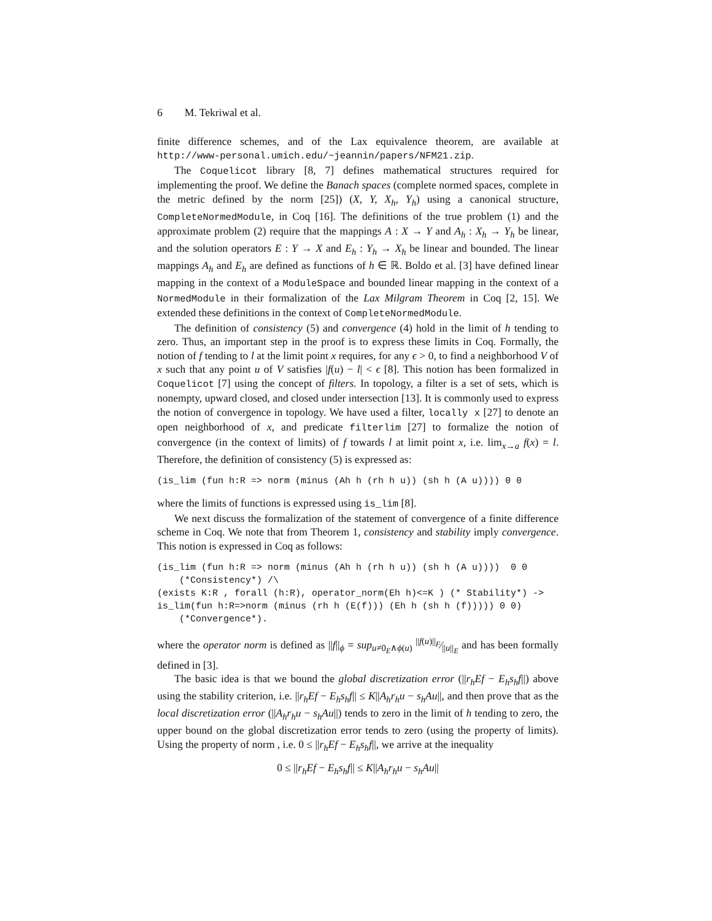6 M. Tekriwal et al.
finite difference schemes, and of the Lax equivalence theorem, are available at http://www-personal.umich.edu/~jeannin/papers/NFM21.zip.
The Coquelicot library [8, 7] defines mathematical structures required for implementing the proof. We define the Banach spaces (complete normed spaces, complete in the metric defined by the norm [25]) (X, Y, X<sub>h</sub>, Y<sub>h</sub>) using a canonical structure, CompleteNormedModule, in Coq [16]. The definitions of the true problem (1) and the approximate problem (2) require that the mappings A : X → Y and A<sub>h</sub> : X<sub>h</sub> → Y<sub>h</sub> be linear, and the solution operators E : Y → X and E<sub>h</sub> : Y<sub>h</sub> → X<sub>h</sub> be linear and bounded. The linear mappings A<sub>h</sub> and E<sub>h</sub> are defined as functions of h ∈ ℝ. Boldo et al. [3] have defined linear mapping in the context of a ModuleSpace and bounded linear mapping in the context of a NormedModule in their formalization of the Lax Milgram Theorem in Coq [2, 15]. We extended these definitions in the context of CompleteNormedModule.
The definition of consistency (5) and convergence (4) hold in the limit of h tending to zero. Thus, an important step in the proof is to express these limits in Coq. Formally, the notion of f tending to l at the limit point x requires, for any ϵ > 0, to find a neighborhood V of x such that any point u of V satisfies |f(u) − l| < ϵ [8]. This notion has been formalized in Coquelicot [7] using the concept of filters. In topology, a filter is a set of sets, which is nonempty, upward closed, and closed under intersection [13]. It is commonly used to express the notion of convergence in topology. We have used a filter, locally x [27] to denote an open neighborhood of x, and predicate filterlim [27] to formalize the notion of convergence (in the context of limits) of f towards l at limit point x, i.e. lim<sub>x→a</sub> f(x) = l. Therefore, the definition of consistency (5) is expressed as:
(is_lim (fun h:R => norm (minus (Ah h (rh h u)) (sh h (A u)))) 0 0
where the limits of functions is expressed using is_lim [8].
We next discuss the formalization of the statement of convergence of a finite difference scheme in Coq. We note that from Theorem 1, consistency and stability imply convergence. This notion is expressed in Coq as follows:
(is_lim (fun h:R => norm (minus (Ah h (rh h u)) (sh h (A u))))  0 0
    (*Consistency*) /\
(exists K:R , forall (h:R), operator_norm(Eh h)<=K ) (* Stability*) ->
is_lim(fun h:R=>norm (minus (rh h (E(f))) (Eh h (sh h (f))))) 0 0)
    (*Convergence*).
where the operator norm is defined as ||f||<sub>ϕ</sub> = sup<sub>u≠0<sub>E</sub>∧ϕ(u)</sub> ||f(u)||<sub>F</sub>⁄||u||<sub>E</sub> and has been formally defined in [3].
The basic idea is that we bound the global discretization error (||r<sub>h</sub>Ef − E<sub>h</sub>s<sub>h</sub>f||) above using the stability criterion, i.e. ||r<sub>h</sub>Ef − E<sub>h</sub>s<sub>h</sub>f|| ≤ K||A<sub>h</sub>r<sub>h</sub>u − s<sub>h</sub>Au||, and then prove that as the local discretization error (||A<sub>h</sub>r<sub>h</sub>u − s<sub>h</sub>Au||) tends to zero in the limit of h tending to zero, the upper bound on the global discretization error tends to zero (using the property of limits). Using the property of norm , i.e. 0 ≤ ||r<sub>h</sub>Ef − E<sub>h</sub>s<sub>h</sub>f||, we arrive at the inequality
0 ≤ ||r<sub>h</sub>Ef − E<sub>h</sub>s<sub>h</sub>f|| ≤ K||A<sub>h</sub>r<sub>h</sub>u − s<sub>h</sub>Au||